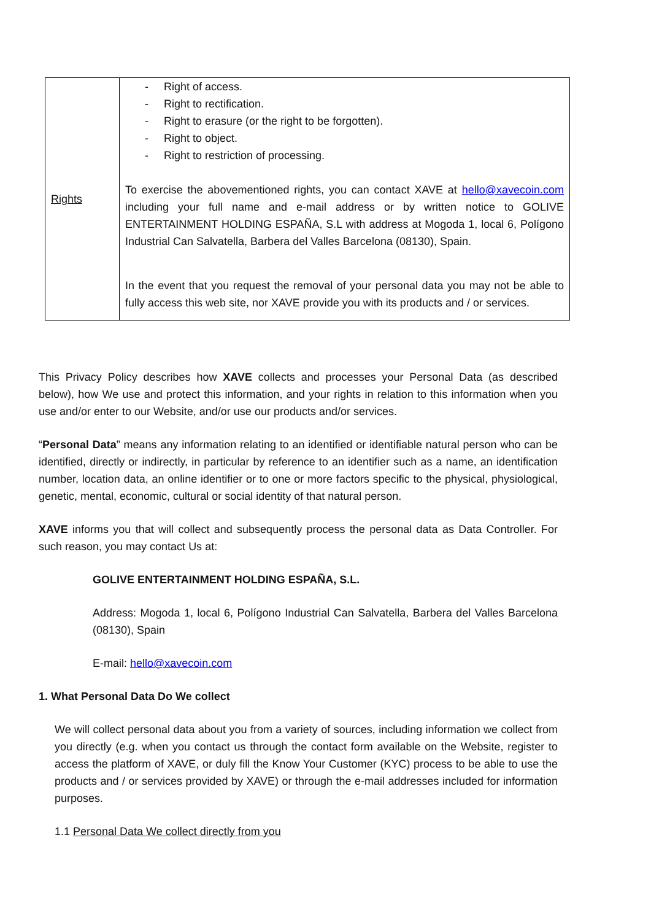| Rights | - Right of access. - Right to rectification. - Right to erasure (or the right to be forgotten). - Right to object. - Right to restriction of processing. To exercise the abovementioned rights, you can contact XAVE at hello@xavecoin.com including your full name and e-mail address or by written notice to GOLIVE ENTERTAINMENT HOLDING ESPAÑA, S.L with address at Mogoda 1, local 6, Polígono Industrial Can Salvatella, Barbera del Valles Barcelona (08130), Spain. In the event that you request the removal of your personal data you may not be able to fully access this web site, nor XAVE provide you with its products and / or services. |
This Privacy Policy describes how XAVE collects and processes your Personal Data (as described below), how We use and protect this information, and your rights in relation to this information when you use and/or enter to our Website, and/or use our products and/or services.
“Personal Data” means any information relating to an identified or identifiable natural person who can be identified, directly or indirectly, in particular by reference to an identifier such as a name, an identification number, location data, an online identifier or to one or more factors specific to the physical, physiological, genetic, mental, economic, cultural or social identity of that natural person.
XAVE informs you that will collect and subsequently process the personal data as Data Controller. For such reason, you may contact Us at:
GOLIVE ENTERTAINMENT HOLDING ESPAÑA, S.L.
Address: Mogoda 1, local 6, Polígono Industrial Can Salvatella, Barbera del Valles Barcelona (08130), Spain
E-mail: hello@xavecoin.com
1. What Personal Data Do We collect
We will collect personal data about you from a variety of sources, including information we collect from you directly (e.g. when you contact us through the contact form available on the Website, register to access the platform of XAVE, or duly fill the Know Your Customer (KYC) process to be able to use the products and / or services provided by XAVE) or through the e-mail addresses included for information purposes.
1.1 Personal Data We collect directly from you